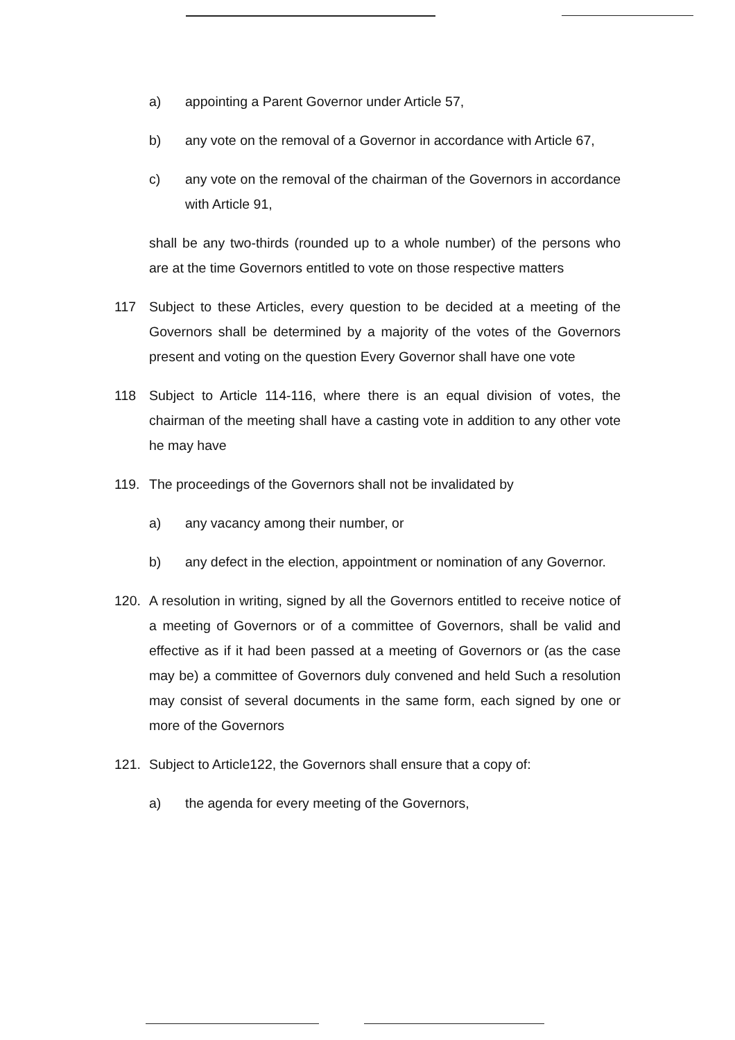a) appointing a Parent Governor under Article 57,
b) any vote on the removal of a Governor in accordance with Article 67,
c) any vote on the removal of the chairman of the Governors in accordance with Article 91,
shall be any two-thirds (rounded up to a whole number) of the persons who are at the time Governors entitled to vote on those respective matters
117 Subject to these Articles, every question to be decided at a meeting of the Governors shall be determined by a majority of the votes of the Governors present and voting on the question Every Governor shall have one vote
118 Subject to Article 114-116, where there is an equal division of votes, the chairman of the meeting shall have a casting vote in addition to any other vote he may have
119. The proceedings of the Governors shall not be invalidated by
a) any vacancy among their number, or
b) any defect in the election, appointment or nomination of any Governor.
120. A resolution in writing, signed by all the Governors entitled to receive notice of a meeting of Governors or of a committee of Governors, shall be valid and effective as if it had been passed at a meeting of Governors or (as the case may be) a committee of Governors duly convened and held Such a resolution may consist of several documents in the same form, each signed by one or more of the Governors
121. Subject to Article122, the Governors shall ensure that a copy of:
a) the agenda for every meeting of the Governors,